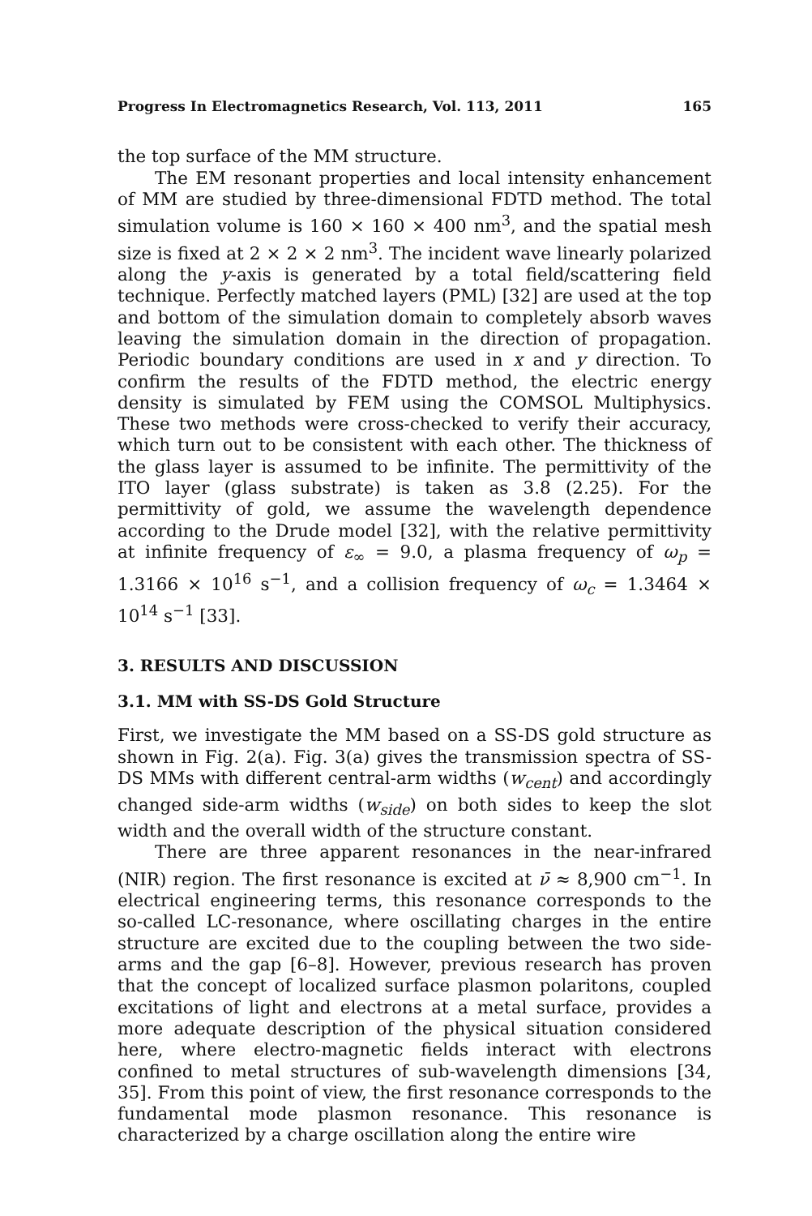Progress In Electromagnetics Research, Vol. 113, 2011 165
the top surface of the MM structure.
The EM resonant properties and local intensity enhancement of MM are studied by three-dimensional FDTD method. The total simulation volume is 160 × 160 × 400 nm<sup>3</sup>, and the spatial mesh size is fixed at 2 × 2 × 2 nm<sup>3</sup>. The incident wave linearly polarized along the y-axis is generated by a total field/scattering field technique. Perfectly matched layers (PML) [32] are used at the top and bottom of the simulation domain to completely absorb waves leaving the simulation domain in the direction of propagation. Periodic boundary conditions are used in x and y direction. To confirm the results of the FDTD method, the electric energy density is simulated by FEM using the COMSOL Multiphysics. These two methods were cross-checked to verify their accuracy, which turn out to be consistent with each other. The thickness of the glass layer is assumed to be infinite. The permittivity of the ITO layer (glass substrate) is taken as 3.8 (2.25). For the permittivity of gold, we assume the wavelength dependence according to the Drude model [32], with the relative permittivity at infinite frequency of ε<sub>∞</sub> = 9.0, a plasma frequency of ω<sub>p</sub> = 1.3166 × 10<sup>16</sup> s<sup>−1</sup>, and a collision frequency of ω<sub>c</sub> = 1.3464 × 10<sup>14</sup> s<sup>−1</sup> [33].
3. RESULTS AND DISCUSSION
3.1. MM with SS-DS Gold Structure
First, we investigate the MM based on a SS-DS gold structure as shown in Fig. 2(a). Fig. 3(a) gives the transmission spectra of SS-DS MMs with different central-arm widths (w<sub>cent</sub>) and accordingly changed side-arm widths (w<sub>side</sub>) on both sides to keep the slot width and the overall width of the structure constant.
There are three apparent resonances in the near-infrared (NIR) region. The first resonance is excited at ν̄ ≈ 8,900 cm<sup>−1</sup>. In electrical engineering terms, this resonance corresponds to the so-called LC-resonance, where oscillating charges in the entire structure are excited due to the coupling between the two side-arms and the gap [6–8]. However, previous research has proven that the concept of localized surface plasmon polaritons, coupled excitations of light and electrons at a metal surface, provides a more adequate description of the physical situation considered here, where electro-magnetic fields interact with electrons confined to metal structures of sub-wavelength dimensions [34, 35]. From this point of view, the first resonance corresponds to the fundamental mode plasmon resonance. This resonance is characterized by a charge oscillation along the entire wire